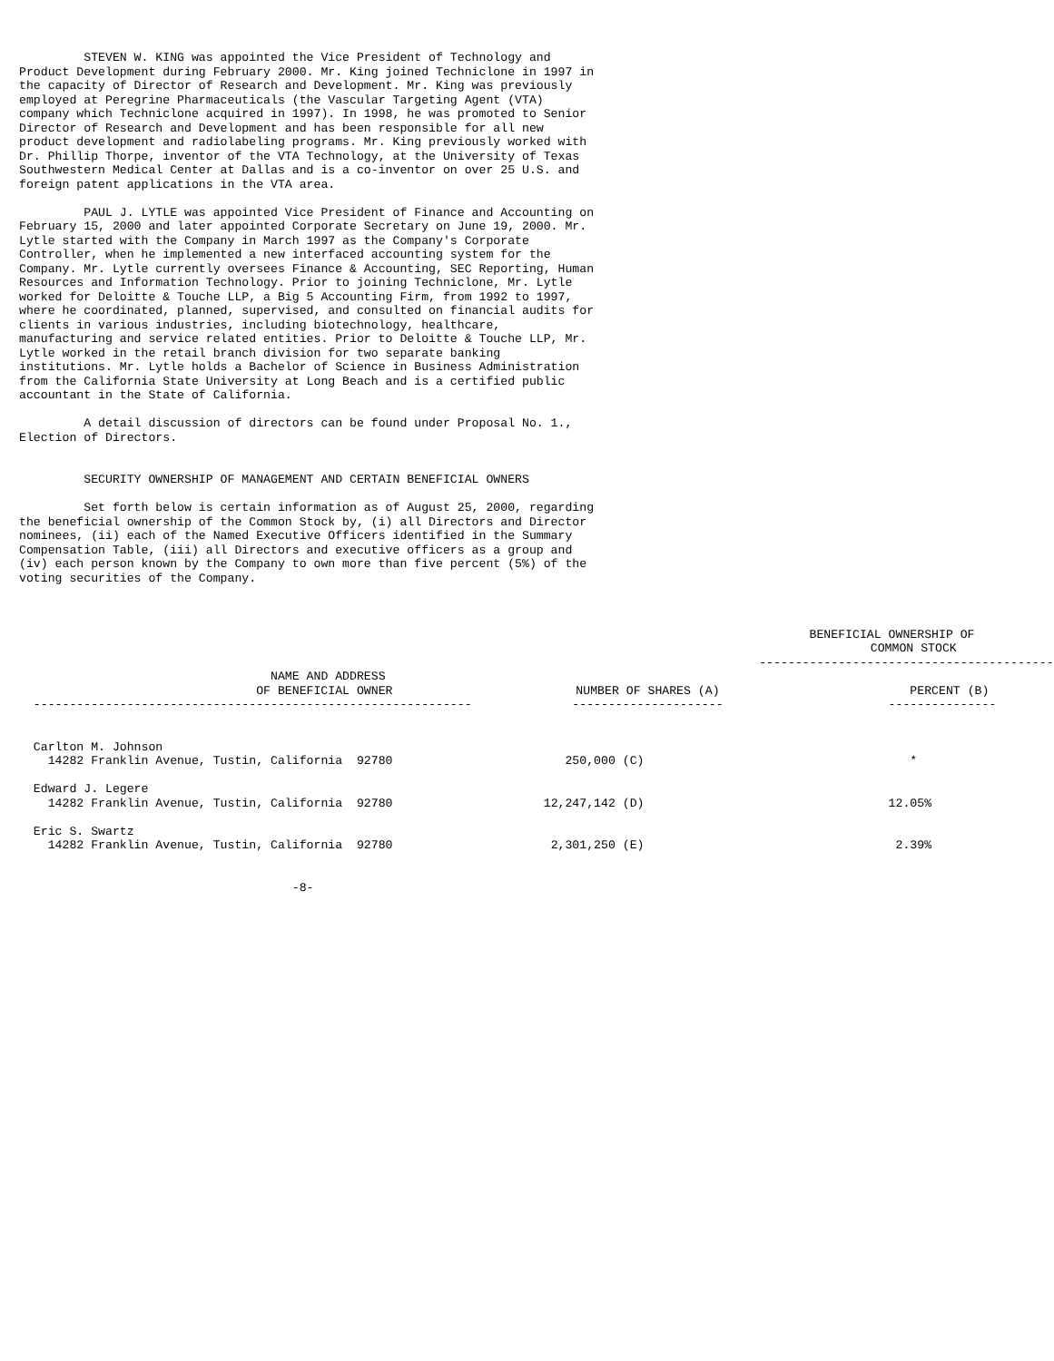STEVEN W. KING was appointed the Vice President of Technology and
Product Development during February 2000. Mr. King joined Techniclone in 1997 in
the capacity of Director of Research and Development. Mr. King was previously
employed at Peregrine Pharmaceuticals (the Vascular Targeting Agent (VTA)
company which Techniclone acquired in 1997). In 1998, he was promoted to Senior
Director of Research and Development and has been responsible for all new
product development and radiolabeling programs. Mr. King previously worked with
Dr. Phillip Thorpe, inventor of the VTA Technology, at the University of Texas
Southwestern Medical Center at Dallas and is a co-inventor on over 25 U.S. and
foreign patent applications in the VTA area.

         PAUL J. LYTLE was appointed Vice President of Finance and Accounting on
February 15, 2000 and later appointed Corporate Secretary on June 19, 2000. Mr.
Lytle started with the Company in March 1997 as the Company's Corporate
Controller, when he implemented a new interfaced accounting system for the
Company. Mr. Lytle currently oversees Finance & Accounting, SEC Reporting, Human
Resources and Information Technology. Prior to joining Techniclone, Mr. Lytle
worked for Deloitte & Touche LLP, a Big 5 Accounting Firm, from 1992 to 1997,
where he coordinated, planned, supervised, and consulted on financial audits for
clients in various industries, including biotechnology, healthcare,
manufacturing and service related entities. Prior to Deloitte & Touche LLP, Mr.
Lytle worked in the retail branch division for two separate banking
institutions. Mr. Lytle holds a Bachelor of Science in Business Administration
from the California State University at Long Beach and is a certified public
accountant in the State of California.

         A detail discussion of directors can be found under Proposal No. 1.,
Election of Directors.


         SECURITY OWNERSHIP OF MANAGEMENT AND CERTAIN BENEFICIAL OWNERS

         Set forth below is certain information as of August 25, 2000, regarding
the beneficial ownership of the Common Stock by, (i) all Directors and Director
nominees, (ii) each of the Named Executive Officers identified in the Summary
Compensation Table, (iii) all Directors and executive officers as a group and
(iv) each person known by the Company to own more than five percent (5%) of the
voting securities of the Company.
| | BENEFICIAL OWNERSHIP OF COMMON STOCK ----------------------------------------- | |
| --- | --- | --- |
| NAME AND ADDRESS OF BENEFICIAL OWNER ------------------------------------------------------------- | NUMBER OF SHARES (A) --------------------- | PERCENT (B) --------------- |
| Carlton M. Johnson 14282 Franklin Avenue, Tustin, California 92780 | 250,000 (C) | * |
| Edward J. Legere 14282 Franklin Avenue, Tustin, California 92780 | 12,247,142 (D) | 12.05% |
| Eric S. Swartz 14282 Franklin Avenue, Tustin, California 92780 | 2,301,250 (E) | 2.39% |
                                      -8-